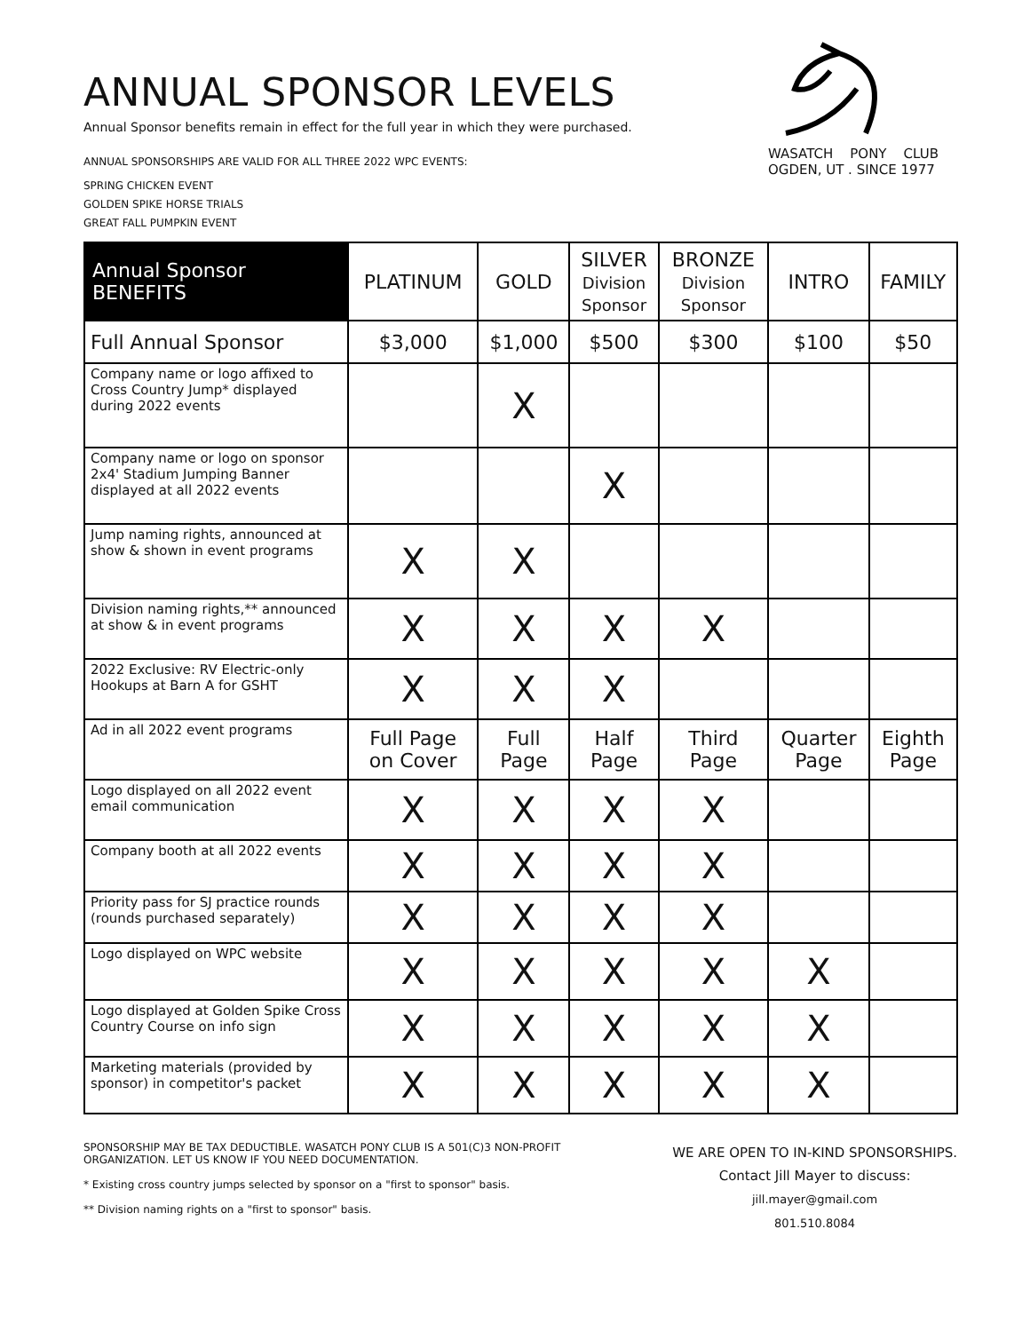WASATCH PONY CLUB
OGDEN, UT . SINCE 1977
ANNUAL SPONSOR LEVELS
Annual Sponsor benefits remain in effect for the full year in which they were purchased.
ANNUAL SPONSORSHIPS ARE VALID FOR ALL THREE 2022 WPC EVENTS:
SPRING CHICKEN EVENT
GOLDEN SPIKE HORSE TRIALS
GREAT FALL PUMPKIN EVENT
| Annual Sponsor BENEFITS | PLATINUM | GOLD | SILVER Division Sponsor | BRONZE Division Sponsor | INTRO | FAMILY |
| --- | --- | --- | --- | --- | --- | --- |
| Full Annual Sponsor | $3,000 | $1,000 | $500 | $300 | $100 | $50 |
| Company name or logo affixed to Cross Country Jump* displayed during 2022 events | | X | | | | |
| Company name or logo on sponsor 2x4' Stadium Jumping Banner displayed at all 2022 events | | | X | | | |
| Jump naming rights, announced at show & shown in event programs | X | X | | | | |
| Division naming rights,** announced at show & in event programs | X | X | X | X | | |
| 2022 Exclusive: RV Electric-only Hookups at Barn A for GSHT | X | X | X | | | |
| Ad in all 2022 event programs | Full Page on Cover | Full Page | Half Page | Third Page | Quarter Page | Eighth Page |
| Logo displayed on all 2022 event email communication | X | X | X | X | | |
| Company booth at all 2022 events | X | X | X | X | | |
| Priority pass for SJ practice rounds (rounds purchased separately) | X | X | X | X | | |
| Logo displayed on WPC website | X | X | X | X | X | |
| Logo displayed at Golden Spike Cross Country Course on info sign | X | X | X | X | X | |
| Marketing materials (provided by sponsor) in competitor's packet | X | X | X | X | X | |
SPONSORSHIP MAY BE TAX DEDUCTIBLE. WASATCH PONY CLUB IS A 501(C)3 NON-PROFIT ORGANIZATION. LET US KNOW IF YOU NEED DOCUMENTATION.
* Existing cross country jumps selected by sponsor on a "first to sponsor" basis.
** Division naming rights on a "first to sponsor" basis.
WE ARE OPEN TO IN-KIND SPONSORSHIPS.
Contact Jill Mayer to discuss:
jill.mayer@gmail.com
801.510.8084